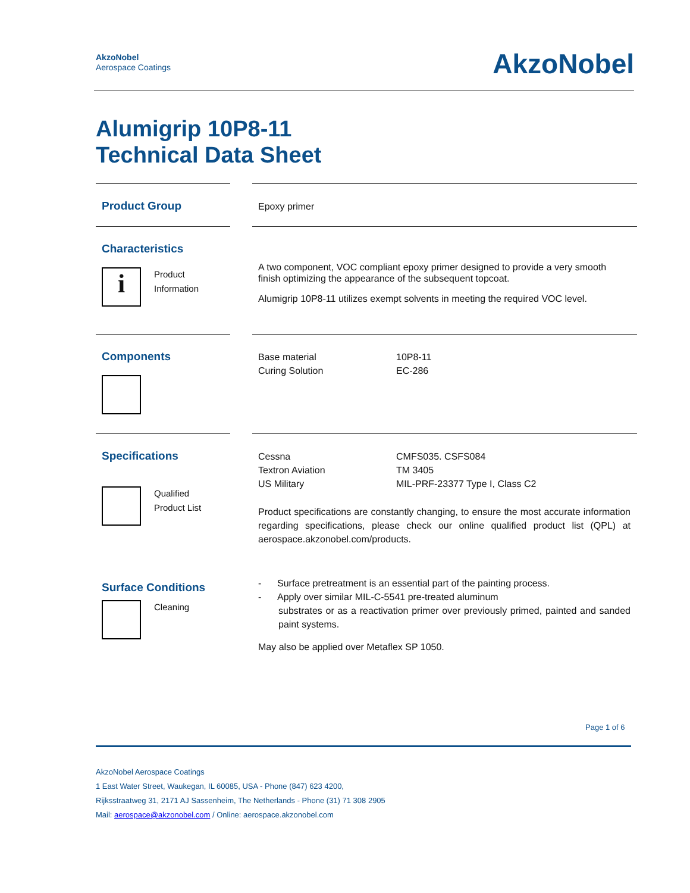AkzoNobel
Aerospace Coatings
AkzoNobel
Alumigrip 10P8-11
Technical Data Sheet
Product Group
Epoxy primer
Characteristics
i
Product
Information
A two component, VOC compliant epoxy primer designed to provide a very smooth finish optimizing the appearance of the subsequent topcoat.
Alumigrip 10P8-11 utilizes exempt solvents in meeting the required VOC level.
Components
Base material 10P8-11
Curing Solution EC-286
Specifications
Qualified
Product List
Cessna CMFS035. CSFS084
Textron Aviation TM 3405
US Military MIL-PRF-23377 Type I, Class C2
Product specifications are constantly changing, to ensure the most accurate information regarding specifications, please check our online qualified product list (QPL) at aerospace.akzonobel.com/products.
Surface Conditions
Cleaning
- Surface pretreatment is an essential part of the painting process.
- Apply over similar MIL-C-5541 pre-treated aluminum
substrates or as a reactivation primer over previously primed, painted and sanded paint systems.
May also be applied over Metaflex SP 1050.
Page 1 of 6
AkzoNobel Aerospace Coatings
1 East Water Street, Waukegan, IL 60085, USA - Phone (847) 623 4200,
Rijksstraatweg 31, 2171 AJ Sassenheim, The Netherlands - Phone (31) 71 308 2905
Mail: aerospace@akzonobel.com / Online: aerospace.akzonobel.com